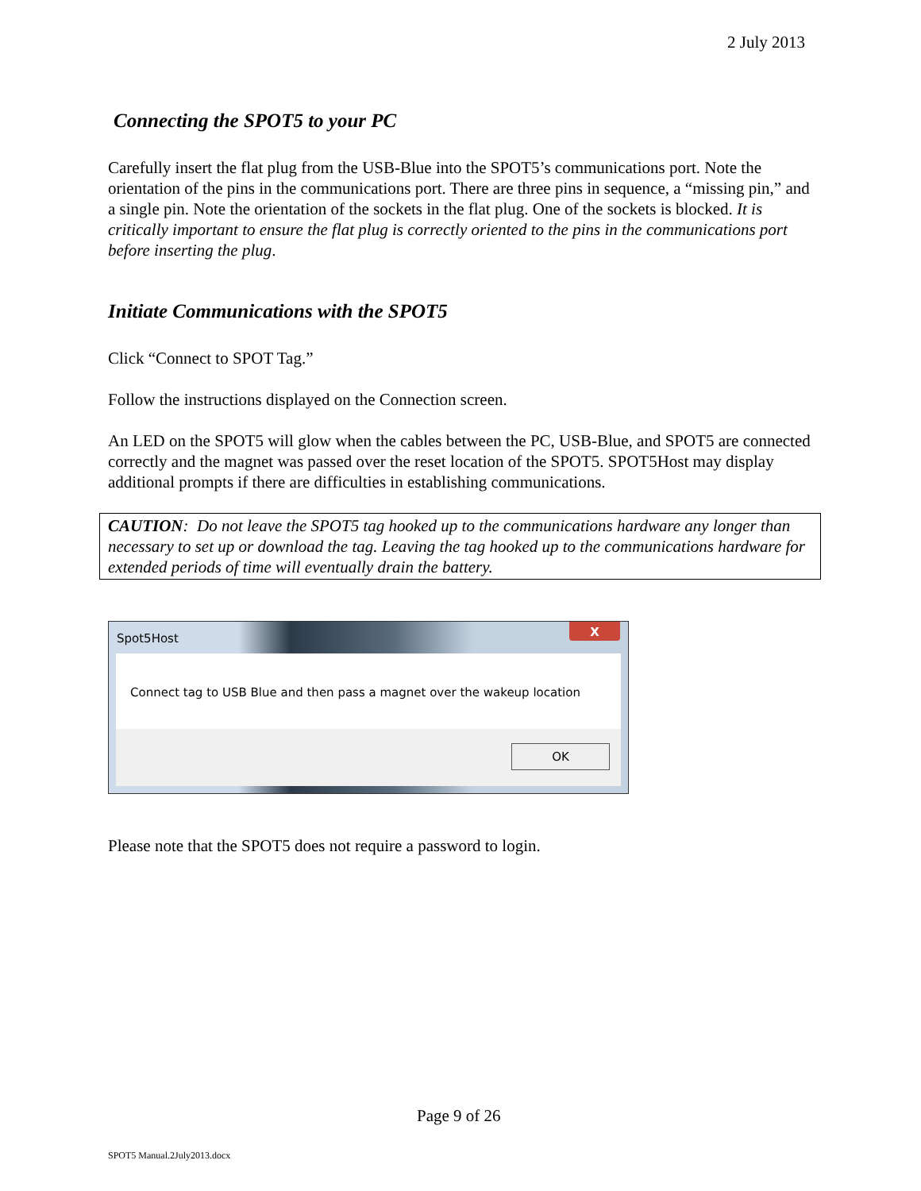2 July 2013
Connecting the SPOT5 to your PC
Carefully insert the flat plug from the USB-Blue into the SPOT5’s communications port. Note the orientation of the pins in the communications port. There are three pins in sequence, a “missing pin,” and a single pin. Note the orientation of the sockets in the flat plug. One of the sockets is blocked. It is critically important to ensure the flat plug is correctly oriented to the pins in the communications port before inserting the plug.
Initiate Communications with the SPOT5
Click “Connect to SPOT Tag.”
Follow the instructions displayed on the Connection screen.
An LED on the SPOT5 will glow when the cables between the PC, USB-Blue, and SPOT5 are connected correctly and the magnet was passed over the reset location of the SPOT5. SPOT5Host may display additional prompts if there are difficulties in establishing communications.
CAUTION: Do not leave the SPOT5 tag hooked up to the communications hardware any longer than necessary to set up or download the tag. Leaving the tag hooked up to the communications hardware for extended periods of time will eventually drain the battery.
Spot5Host X
Connect tag to USB Blue and then pass a magnet over the wakeup location
OK
Please note that the SPOT5 does not require a password to login.
Page 9 of 26
SPOT5 Manual.2July2013.docx